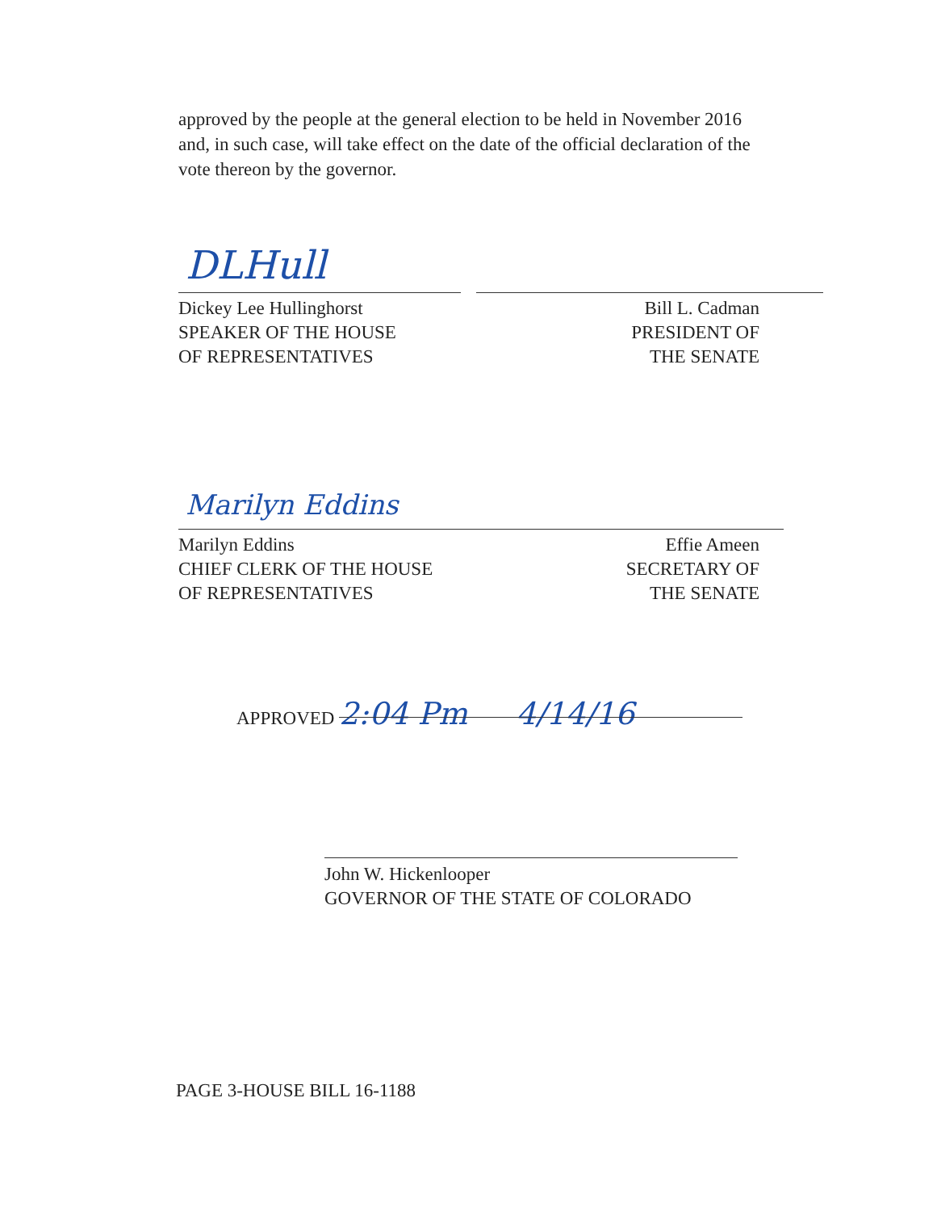approved by the people at the general election to be held in November 2016 and, in such case, will take effect on the date of the official declaration of the vote thereon by the governor.
DLHull
Dickey Lee Hullinghorst
SPEAKER OF THE HOUSE
OF REPRESENTATIVES
Bill L. Cadman
PRESIDENT OF
THE SENATE
Marilyn Eddins
Marilyn Eddins
CHIEF CLERK OF THE HOUSE
OF REPRESENTATIVES
Effie Ameen
SECRETARY OF
THE SENATE
APPROVED 2:04 Pm 4/14/16
John W. Hickenlooper
GOVERNOR OF THE STATE OF COLORADO
PAGE 3-HOUSE BILL 16-1188